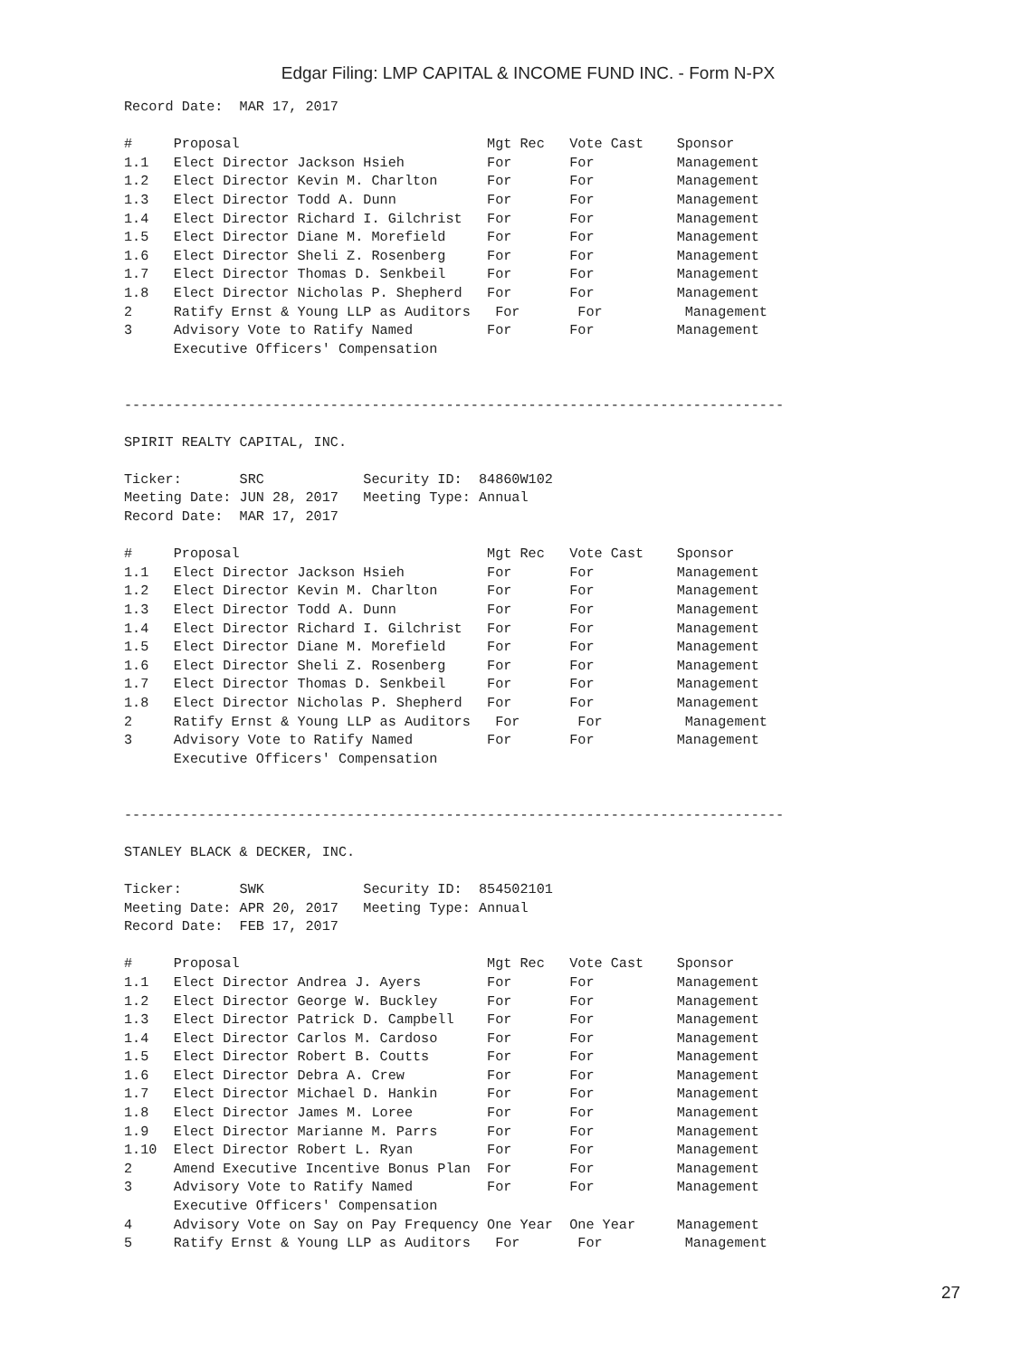Edgar Filing: LMP CAPITAL & INCOME FUND INC. - Form N-PX
Record Date:  MAR 17, 2017

#     Proposal                              Mgt Rec   Vote Cast    Sponsor
1.1   Elect Director Jackson Hsieh          For       For          Management
1.2   Elect Director Kevin M. Charlton      For       For          Management
1.3   Elect Director Todd A. Dunn           For       For          Management
1.4   Elect Director Richard I. Gilchrist   For       For          Management
1.5   Elect Director Diane M. Morefield     For       For          Management
1.6   Elect Director Sheli Z. Rosenberg     For       For          Management
1.7   Elect Director Thomas D. Senkbeil     For       For          Management
1.8   Elect Director Nicholas P. Shepherd   For       For          Management
2     Ratify Ernst & Young LLP as Auditors   For       For          Management
3     Advisory Vote to Ratify Named         For       For          Management
      Executive Officers' Compensation


--------------------------------------------------------------------------------

SPIRIT REALTY CAPITAL, INC.

Ticker:       SRC            Security ID:  84860W102
Meeting Date: JUN 28, 2017   Meeting Type: Annual
Record Date:  MAR 17, 2017

#     Proposal                              Mgt Rec   Vote Cast    Sponsor
1.1   Elect Director Jackson Hsieh          For       For          Management
1.2   Elect Director Kevin M. Charlton      For       For          Management
1.3   Elect Director Todd A. Dunn           For       For          Management
1.4   Elect Director Richard I. Gilchrist   For       For          Management
1.5   Elect Director Diane M. Morefield     For       For          Management
1.6   Elect Director Sheli Z. Rosenberg     For       For          Management
1.7   Elect Director Thomas D. Senkbeil     For       For          Management
1.8   Elect Director Nicholas P. Shepherd   For       For          Management
2     Ratify Ernst & Young LLP as Auditors   For       For          Management
3     Advisory Vote to Ratify Named         For       For          Management
      Executive Officers' Compensation


--------------------------------------------------------------------------------

STANLEY BLACK & DECKER, INC.

Ticker:       SWK            Security ID:  854502101
Meeting Date: APR 20, 2017   Meeting Type: Annual
Record Date:  FEB 17, 2017

#     Proposal                              Mgt Rec   Vote Cast    Sponsor
1.1   Elect Director Andrea J. Ayers        For       For          Management
1.2   Elect Director George W. Buckley      For       For          Management
1.3   Elect Director Patrick D. Campbell    For       For          Management
1.4   Elect Director Carlos M. Cardoso      For       For          Management
1.5   Elect Director Robert B. Coutts       For       For          Management
1.6   Elect Director Debra A. Crew          For       For          Management
1.7   Elect Director Michael D. Hankin      For       For          Management
1.8   Elect Director James M. Loree         For       For          Management
1.9   Elect Director Marianne M. Parrs      For       For          Management
1.10  Elect Director Robert L. Ryan         For       For          Management
2     Amend Executive Incentive Bonus Plan  For       For          Management
3     Advisory Vote to Ratify Named         For       For          Management
      Executive Officers' Compensation
4     Advisory Vote on Say on Pay Frequency One Year  One Year     Management
5     Ratify Ernst & Young LLP as Auditors   For       For          Management
27